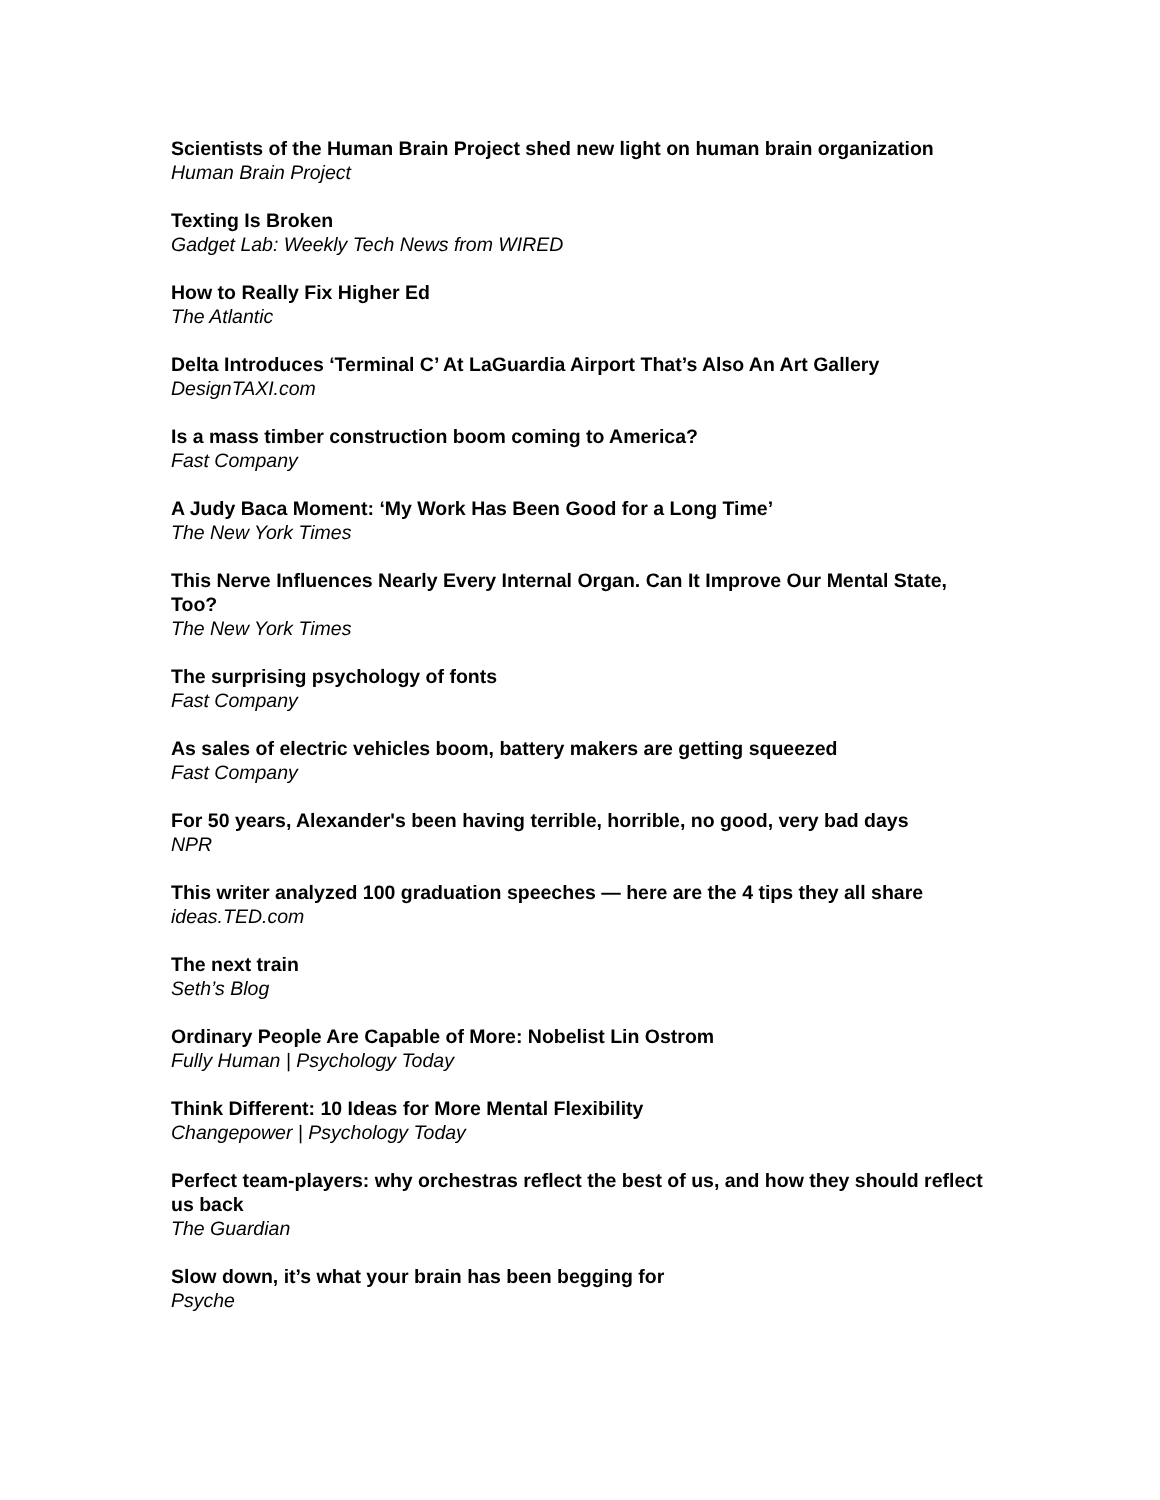Scientists of the Human Brain Project shed new light on human brain organization
Human Brain Project
Texting Is Broken
Gadget Lab: Weekly Tech News from WIRED
How to Really Fix Higher Ed
The Atlantic
Delta Introduces ‘Terminal C’ At LaGuardia Airport That’s Also An Art Gallery
DesignTAXI.com
Is a mass timber construction boom coming to America?
Fast Company
A Judy Baca Moment: ‘My Work Has Been Good for a Long Time’
The New York Times
This Nerve Influences Nearly Every Internal Organ. Can It Improve Our Mental State, Too?
The New York Times
The surprising psychology of fonts
Fast Company
As sales of electric vehicles boom, battery makers are getting squeezed
Fast Company
For 50 years, Alexander's been having terrible, horrible, no good, very bad days
NPR
This writer analyzed 100 graduation speeches — here are the 4 tips they all share
ideas.TED.com
The next train
Seth’s Blog
Ordinary People Are Capable of More: Nobelist Lin Ostrom
Fully Human | Psychology Today
Think Different: 10 Ideas for More Mental Flexibility
Changepower | Psychology Today
Perfect team-players: why orchestras reflect the best of us, and how they should reflect us back
The Guardian
Slow down, it’s what your brain has been begging for
Psyche